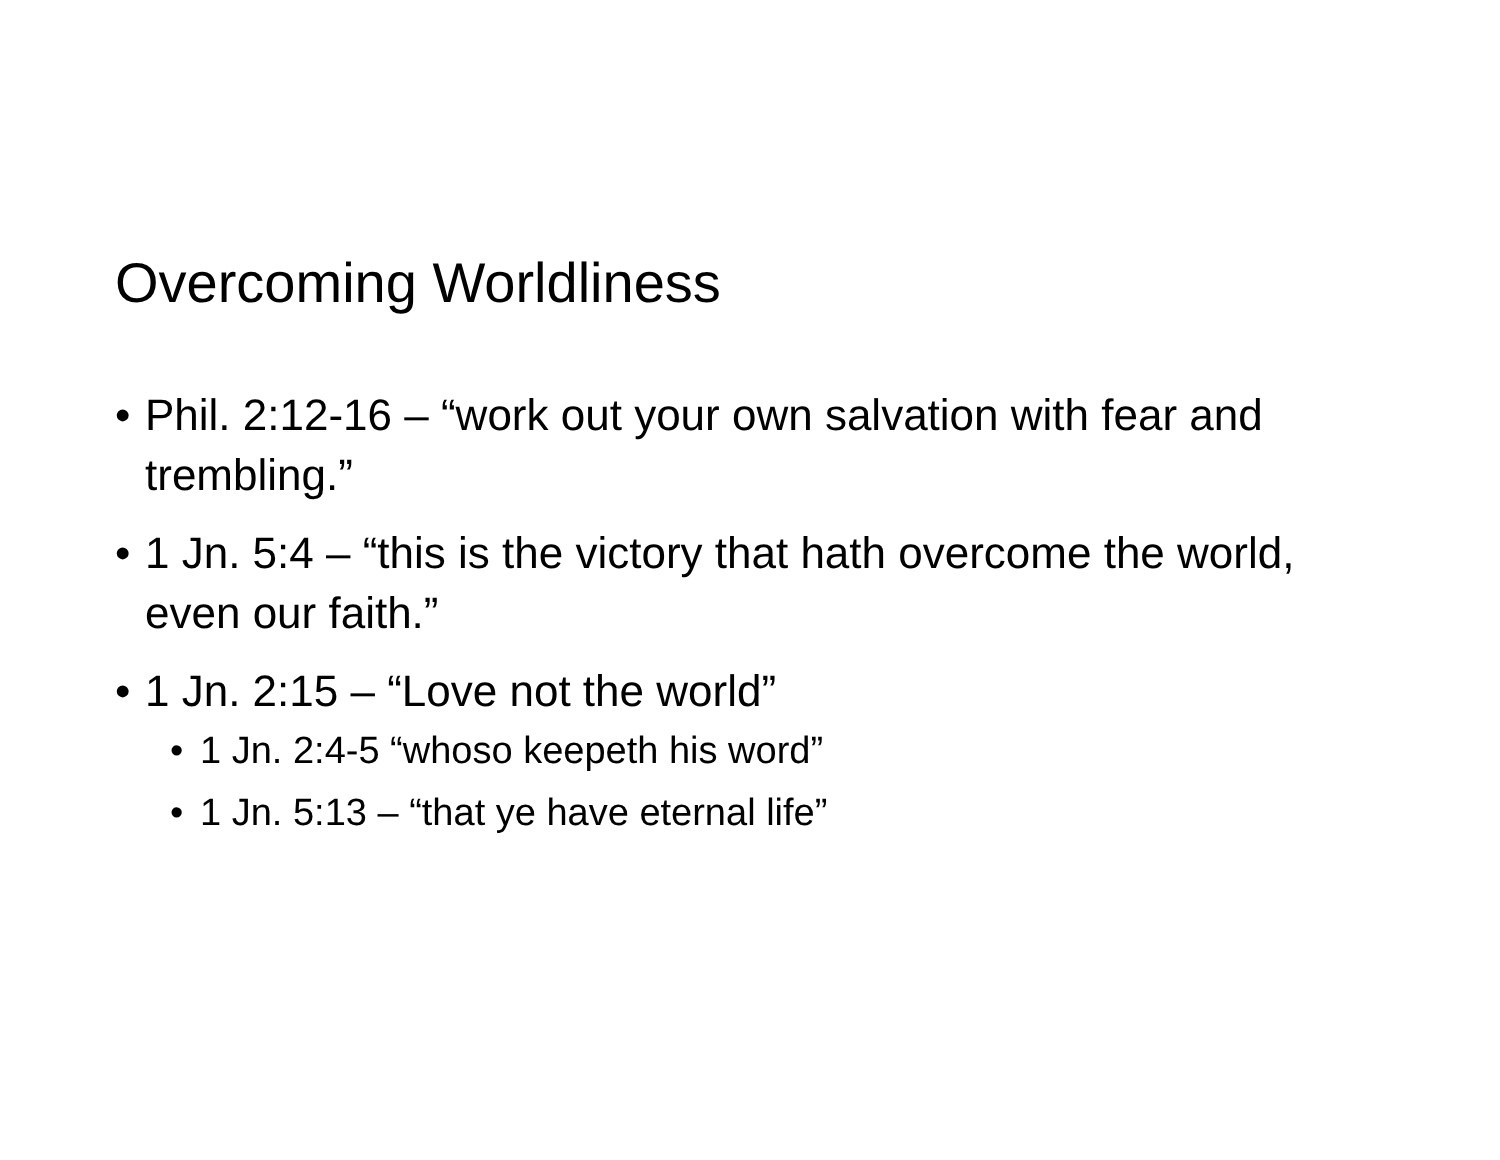Overcoming Worldliness
• Phil. 2:12-16 – “work out your own salvation with fear and trembling.”
• 1 Jn. 5:4 – “this is the victory that hath overcome the world, even our faith.”
• 1 Jn. 2:15 – “Love not the world”
• 1 Jn. 2:4-5 “whoso keepeth his word”
• 1 Jn. 5:13 – “that ye have eternal life”